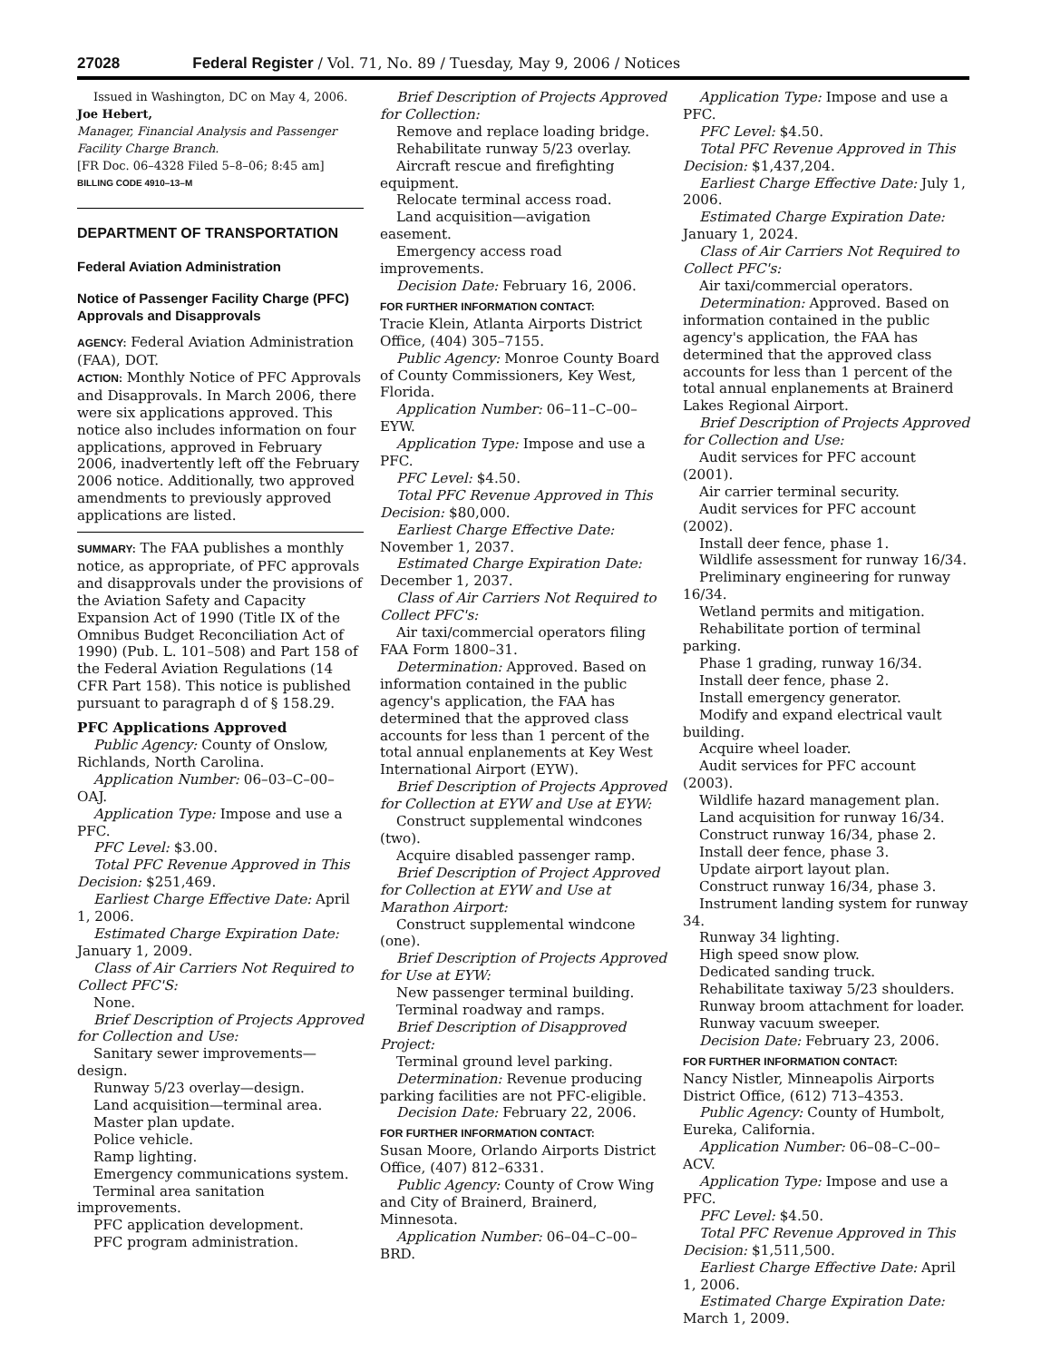27028 Federal Register / Vol. 71, No. 89 / Tuesday, May 9, 2006 / Notices
Issued in Washington, DC on May 4, 2006.
Joe Hebert,
Manager, Financial Analysis and Passenger Facility Charge Branch.
[FR Doc. 06–4328 Filed 5–8–06; 8:45 am]
BILLING CODE 4910–13–M
DEPARTMENT OF TRANSPORTATION
Federal Aviation Administration
Notice of Passenger Facility Charge (PFC) Approvals and Disapprovals
AGENCY: Federal Aviation Administration (FAA), DOT.
ACTION: Monthly Notice of PFC Approvals and Disapprovals. In March 2006, there were six applications approved. This notice also includes information on four applications, approved in February 2006, inadvertently left off the February 2006 notice. Additionally, two approved amendments to previously approved applications are listed.
SUMMARY: The FAA publishes a monthly notice, as appropriate, of PFC approvals and disapprovals under the provisions of the Aviation Safety and Capacity Expansion Act of 1990 (Title IX of the Omnibus Budget Reconciliation Act of 1990) (Pub. L. 101–508) and Part 158 of the Federal Aviation Regulations (14 CFR Part 158). This notice is published pursuant to paragraph d of § 158.29.
PFC Applications Approved
Public Agency: County of Onslow, Richlands, North Carolina.
Application Number: 06–03–C–00–OAJ.
Application Type: Impose and use a PFC.
PFC Level: $3.00.
Total PFC Revenue Approved in This Decision: $251,469.
Earliest Charge Effective Date: April 1, 2006.
Estimated Charge Expiration Date: January 1, 2009.
Class of Air Carriers Not Required to Collect PFC'S:
None.
Brief Description of Projects Approved for Collection and Use:
Sanitary sewer improvements—design.
Runway 5/23 overlay—design.
Land acquisition—terminal area.
Master plan update.
Police vehicle.
Ramp lighting.
Emergency communications system.
Terminal area sanitation improvements.
PFC application development.
PFC program administration.
Brief Description of Projects Approved for Collection:
Remove and replace loading bridge.
Rehabilitate runway 5/23 overlay.
Aircraft rescue and firefighting equipment.
Relocate terminal access road.
Land acquisition—avigation easement.
Emergency access road improvements.
Decision Date: February 16, 2006.
FOR FURTHER INFORMATION CONTACT:
Tracie Klein, Atlanta Airports District Office, (404) 305–7155.
Public Agency: Monroe County Board of County Commissioners, Key West, Florida.
Application Number: 06–11–C–00–EYW.
Application Type: Impose and use a PFC.
PFC Level: $4.50.
Total PFC Revenue Approved in This Decision: $80,000.
Earliest Charge Effective Date: November 1, 2037.
Estimated Charge Expiration Date: December 1, 2037.
Class of Air Carriers Not Required to Collect PFC's:
Air taxi/commercial operators filing FAA Form 1800–31.
Determination: Approved. Based on information contained in the public agency's application, the FAA has determined that the approved class accounts for less than 1 percent of the total annual enplanements at Key West International Airport (EYW).
Brief Description of Projects Approved for Collection at EYW and Use at EYW:
Construct supplemental windcones (two).
Acquire disabled passenger ramp.
Brief Description of Project Approved for Collection at EYW and Use at Marathon Airport:
Construct supplemental windcone (one).
Brief Description of Projects Approved for Use at EYW:
New passenger terminal building.
Terminal roadway and ramps.
Brief Description of Disapproved Project:
Terminal ground level parking.
Determination: Revenue producing parking facilities are not PFC-eligible.
Decision Date: February 22, 2006.
FOR FURTHER INFORMATION CONTACT:
Susan Moore, Orlando Airports District Office, (407) 812–6331.
Public Agency: County of Crow Wing and City of Brainerd, Brainerd, Minnesota.
Application Number: 06–04–C–00–BRD.
Application Type: Impose and use a PFC.
PFC Level: $4.50.
Total PFC Revenue Approved in This Decision: $1,437,204.
Earliest Charge Effective Date: July 1, 2006.
Estimated Charge Expiration Date: January 1, 2024.
Class of Air Carriers Not Required to Collect PFC's:
Air taxi/commercial operators.
Determination: Approved. Based on information contained in the public agency's application, the FAA has determined that the approved class accounts for less than 1 percent of the total annual enplanements at Brainerd Lakes Regional Airport.
Brief Description of Projects Approved for Collection and Use:
Audit services for PFC account (2001).
Air carrier terminal security.
Audit services for PFC account (2002).
Install deer fence, phase 1.
Wildlife assessment for runway 16/34.
Preliminary engineering for runway 16/34.
Wetland permits and mitigation.
Rehabilitate portion of terminal parking.
Phase 1 grading, runway 16/34.
Install deer fence, phase 2.
Install emergency generator.
Modify and expand electrical vault building.
Acquire wheel loader.
Audit services for PFC account (2003).
Wildlife hazard management plan.
Land acquisition for runway 16/34.
Construct runway 16/34, phase 2.
Install deer fence, phase 3.
Update airport layout plan.
Construct runway 16/34, phase 3.
Instrument landing system for runway 34.
Runway 34 lighting.
High speed snow plow.
Dedicated sanding truck.
Rehabilitate taxiway 5/23 shoulders.
Runway broom attachment for loader.
Runway vacuum sweeper.
Decision Date: February 23, 2006.
FOR FURTHER INFORMATION CONTACT:
Nancy Nistler, Minneapolis Airports District Office, (612) 713–4353.
Public Agency: County of Humbolt, Eureka, California.
Application Number: 06–08–C–00–ACV.
Application Type: Impose and use a PFC.
PFC Level: $4.50.
Total PFC Revenue Approved in This Decision: $1,511,500.
Earliest Charge Effective Date: April 1, 2006.
Estimated Charge Expiration Date: March 1, 2009.